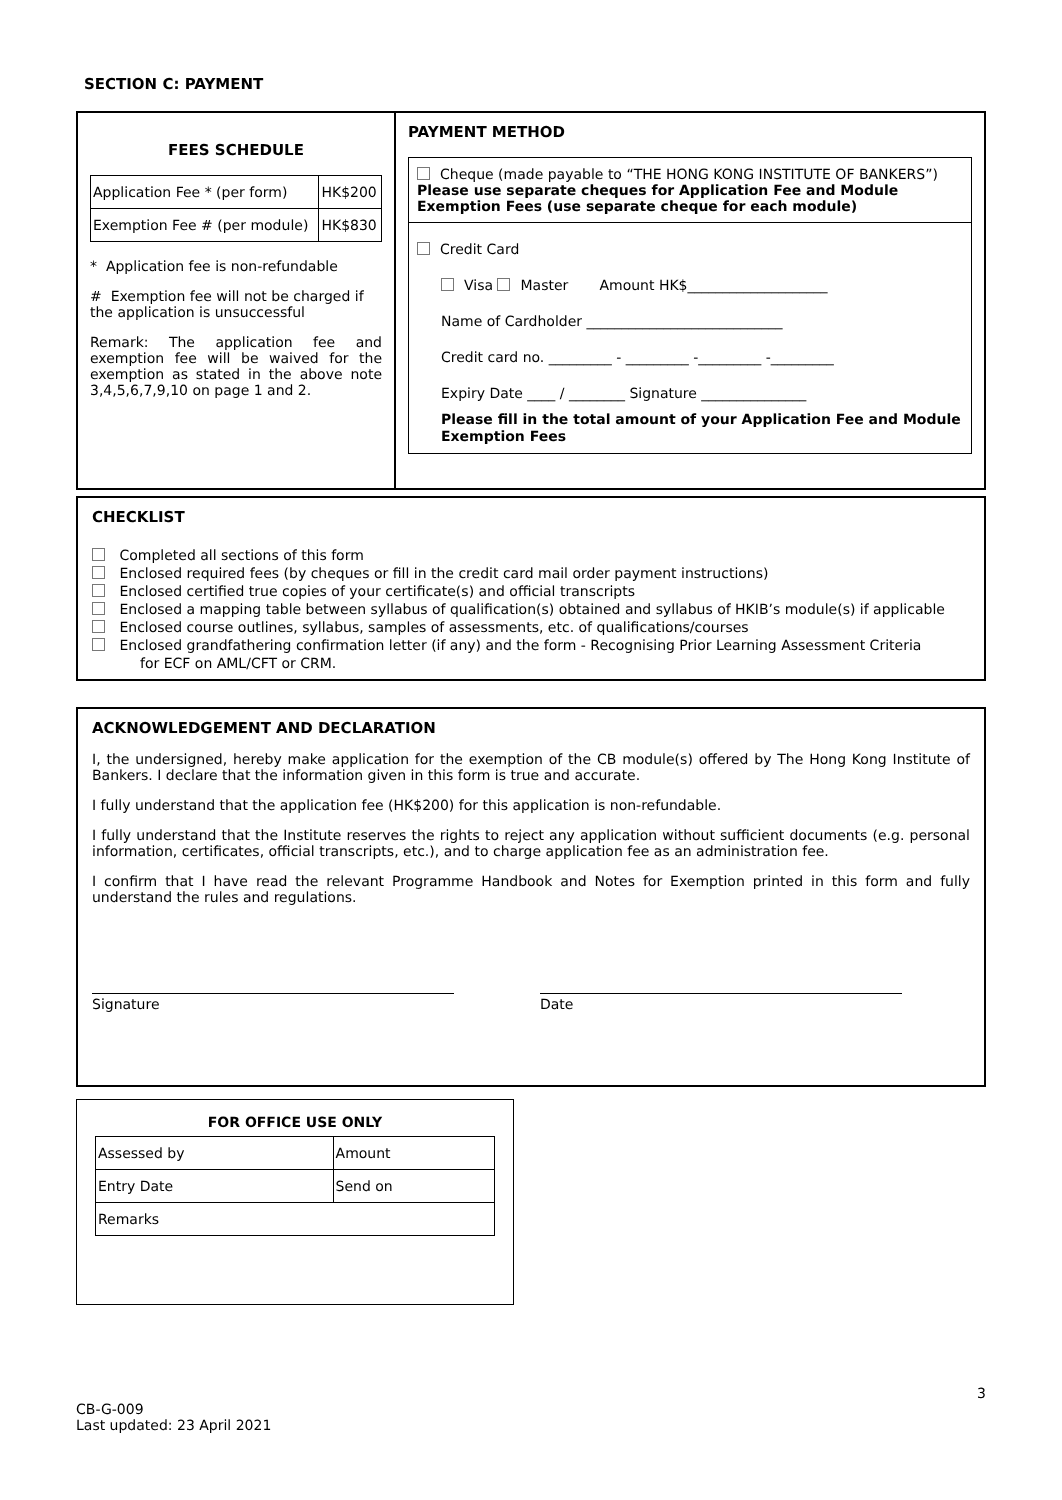SECTION C: PAYMENT
FEES SCHEDULE
| Application Fee * (per form) | HK$200 |
| Exemption Fee # (per module) | HK$830 |
* Application fee is non-refundable
# Exemption fee will not be charged if the application is unsuccessful
Remark: The application fee and exemption fee will be waived for the exemption as stated in the above note 3,4,5,6,7,9,10 on page 1 and 2.
PAYMENT METHOD
Cheque (made payable to “THE HONG KONG INSTITUTE OF BANKERS”)
Please use separate cheques for Application Fee and Module Exemption Fees (use separate cheque for each module)
Credit Card
Visa Master Amount HK$____________________
Name of Cardholder ____________________________
Credit card no. _________ - _________ -_________ -_________
Expiry Date ____ / ________ Signature _______________
Please fill in the total amount of your Application Fee and Module Exemption Fees
CHECKLIST
Completed all sections of this form
Enclosed required fees (by cheques or fill in the credit card mail order payment instructions)
Enclosed certified true copies of your certificate(s) and official transcripts
Enclosed a mapping table between syllabus of qualification(s) obtained and syllabus of HKIB’s module(s) if applicable
Enclosed course outlines, syllabus, samples of assessments, etc. of qualifications/courses
Enclosed grandfathering confirmation letter (if any) and the form - Recognising Prior Learning Assessment Criteria
for ECF on AML/CFT or CRM.
ACKNOWLEDGEMENT AND DECLARATION
I, the undersigned, hereby make application for the exemption of the CB module(s) offered by The Hong Kong Institute of Bankers. I declare that the information given in this form is true and accurate.
I fully understand that the application fee (HK$200) for this application is non-refundable.
I fully understand that the Institute reserves the rights to reject any application without sufficient documents (e.g. personal information, certificates, official transcripts, etc.), and to charge application fee as an administration fee.
I confirm that I have read the relevant Programme Handbook and Notes for Exemption printed in this form and fully understand the rules and regulations.
Signature Date
FOR OFFICE USE ONLY
| Assessed by | Amount |
| Entry Date | Send on |
| Remarks | |
3
CB-G-009
Last updated: 23 April 2021